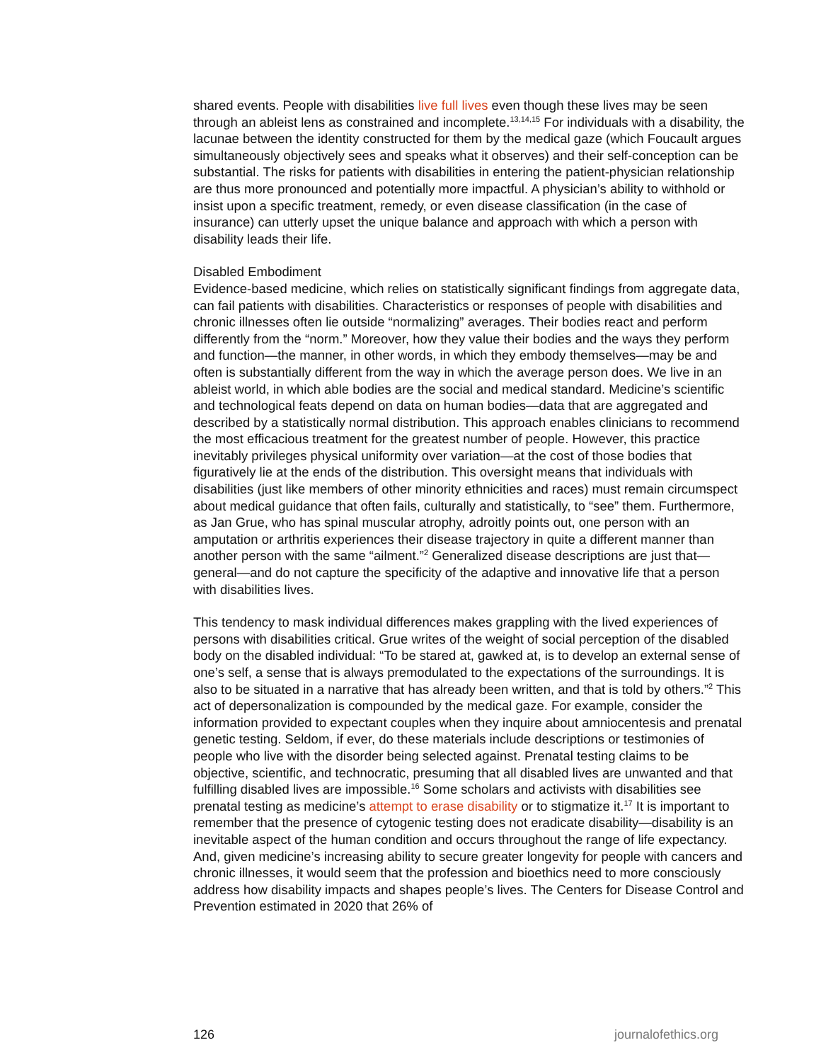shared events. People with disabilities live full lives even though these lives may be seen through an ableist lens as constrained and incomplete.<sup>13,14,15</sup> For individuals with a disability, the lacunae between the identity constructed for them by the medical gaze (which Foucault argues simultaneously objectively sees and speaks what it observes) and their self-conception can be substantial. The risks for patients with disabilities in entering the patient-physician relationship are thus more pronounced and potentially more impactful. A physician’s ability to withhold or insist upon a specific treatment, remedy, or even disease classification (in the case of insurance) can utterly upset the unique balance and approach with which a person with disability leads their life.
Disabled Embodiment
Evidence-based medicine, which relies on statistically significant findings from aggregate data, can fail patients with disabilities. Characteristics or responses of people with disabilities and chronic illnesses often lie outside “normalizing” averages. Their bodies react and perform differently from the “norm.” Moreover, how they value their bodies and the ways they perform and function—the manner, in other words, in which they embody themselves—may be and often is substantially different from the way in which the average person does. We live in an ableist world, in which able bodies are the social and medical standard. Medicine’s scientific and technological feats depend on data on human bodies—data that are aggregated and described by a statistically normal distribution. This approach enables clinicians to recommend the most efficacious treatment for the greatest number of people. However, this practice inevitably privileges physical uniformity over variation—at the cost of those bodies that figuratively lie at the ends of the distribution. This oversight means that individuals with disabilities (just like members of other minority ethnicities and races) must remain circumspect about medical guidance that often fails, culturally and statistically, to “see” them. Furthermore, as Jan Grue, who has spinal muscular atrophy, adroitly points out, one person with an amputation or arthritis experiences their disease trajectory in quite a different manner than another person with the same “ailment.”<sup>2</sup> Generalized disease descriptions are just that—general—and do not capture the specificity of the adaptive and innovative life that a person with disabilities lives.
This tendency to mask individual differences makes grappling with the lived experiences of persons with disabilities critical. Grue writes of the weight of social perception of the disabled body on the disabled individual: “To be stared at, gawked at, is to develop an external sense of one’s self, a sense that is always premodulated to the expectations of the surroundings. It is also to be situated in a narrative that has already been written, and that is told by others.”<sup>2</sup> This act of depersonalization is compounded by the medical gaze. For example, consider the information provided to expectant couples when they inquire about amniocentesis and prenatal genetic testing. Seldom, if ever, do these materials include descriptions or testimonies of people who live with the disorder being selected against. Prenatal testing claims to be objective, scientific, and technocratic, presuming that all disabled lives are unwanted and that fulfilling disabled lives are impossible.<sup>16</sup> Some scholars and activists with disabilities see prenatal testing as medicine’s attempt to erase disability or to stigmatize it.<sup>17</sup> It is important to remember that the presence of cytogenic testing does not eradicate disability—disability is an inevitable aspect of the human condition and occurs throughout the range of life expectancy. And, given medicine’s increasing ability to secure greater longevity for people with cancers and chronic illnesses, it would seem that the profession and bioethics need to more consciously address how disability impacts and shapes people’s lives. The Centers for Disease Control and Prevention estimated in 2020 that 26% of
126 journalofethics.org